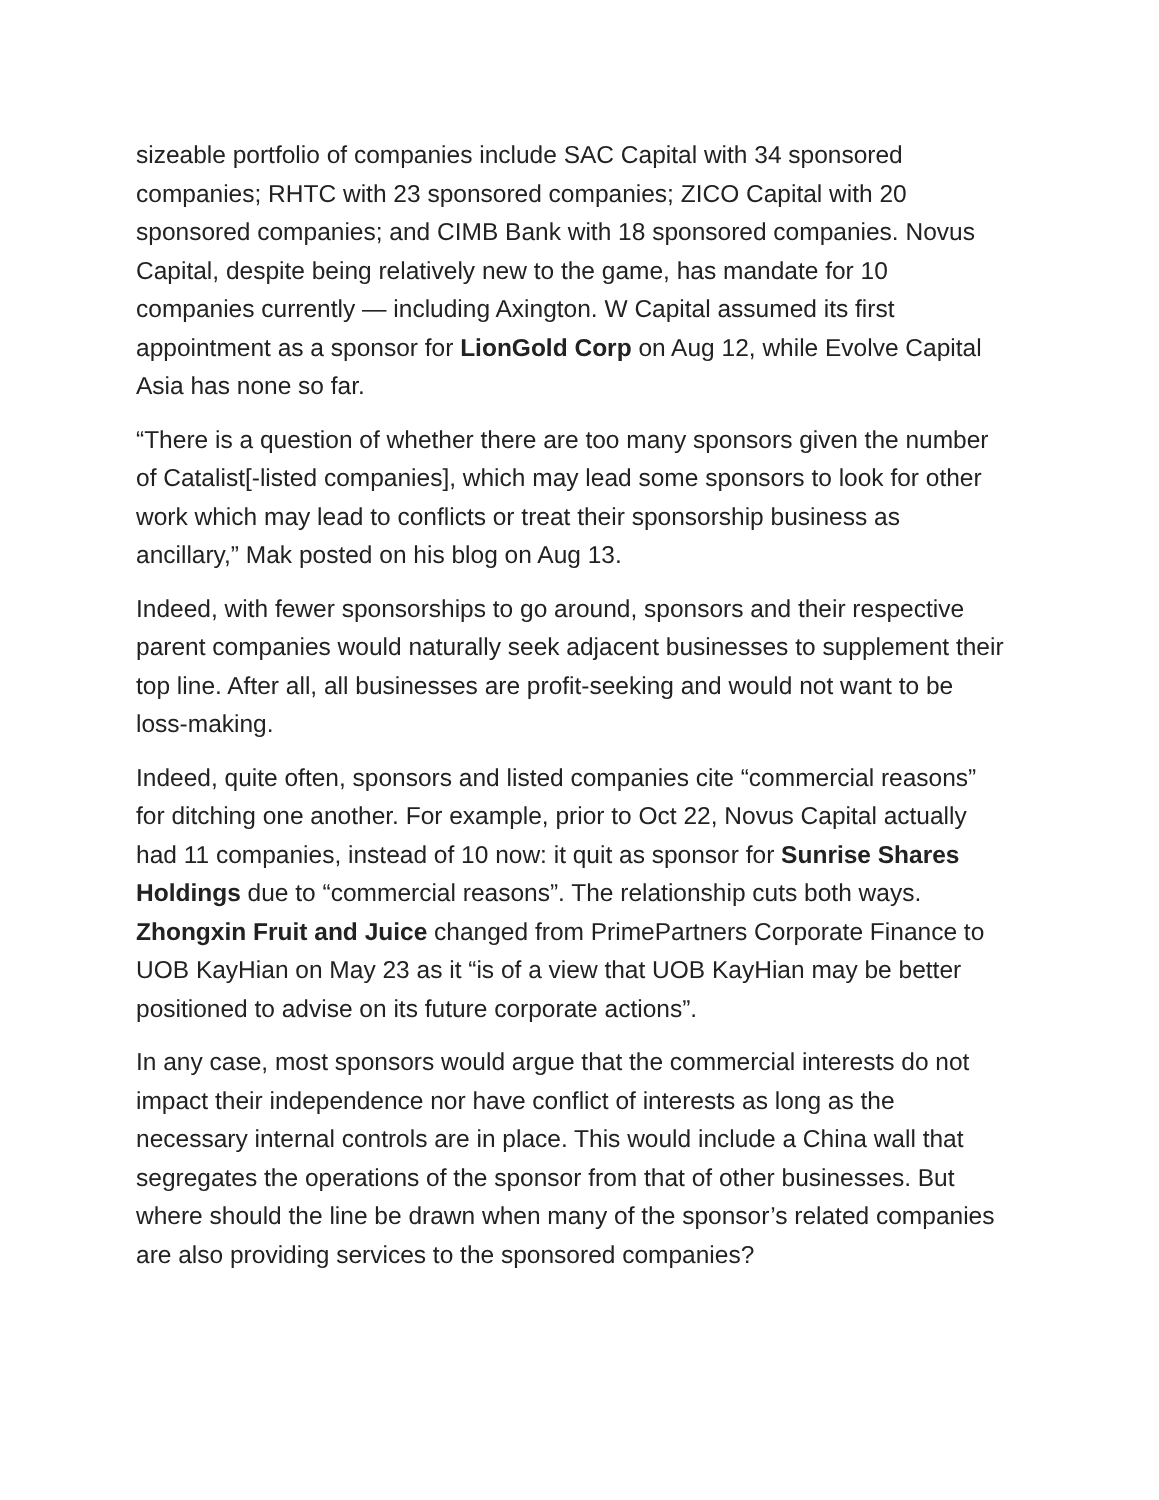sizeable portfolio of companies include SAC Capital with 34 sponsored companies; RHTC with 23 sponsored companies; ZICO Capital with 20 sponsored companies; and CIMB Bank with 18 sponsored companies. Novus Capital, despite being relatively new to the game, has mandate for 10 companies currently — including Axington. W Capital assumed its first appointment as a sponsor for LionGold Corp on Aug 12, while Evolve Capital Asia has none so far.
“There is a question of whether there are too many sponsors given the number of Catalist[-listed companies], which may lead some sponsors to look for other work which may lead to conflicts or treat their sponsorship business as ancillary,” Mak posted on his blog on Aug 13.
Indeed, with fewer sponsorships to go around, sponsors and their respective parent companies would naturally seek adjacent businesses to supplement their top line. After all, all businesses are profit-seeking and would not want to be loss-making.
Indeed, quite often, sponsors and listed companies cite “commercial reasons” for ditching one another. For example, prior to Oct 22, Novus Capital actually had 11 companies, instead of 10 now: it quit as sponsor for Sunrise Shares Holdings due to “commercial reasons”. The relationship cuts both ways. Zhongxin Fruit and Juice changed from PrimePartners Corporate Finance to UOB KayHian on May 23 as it “is of a view that UOB KayHian may be better positioned to advise on its future corporate actions”.
In any case, most sponsors would argue that the commercial interests do not impact their independence nor have conflict of interests as long as the necessary internal controls are in place. This would include a China wall that segregates the operations of the sponsor from that of other businesses. But where should the line be drawn when many of the sponsor’s related companies are also providing services to the sponsored companies?